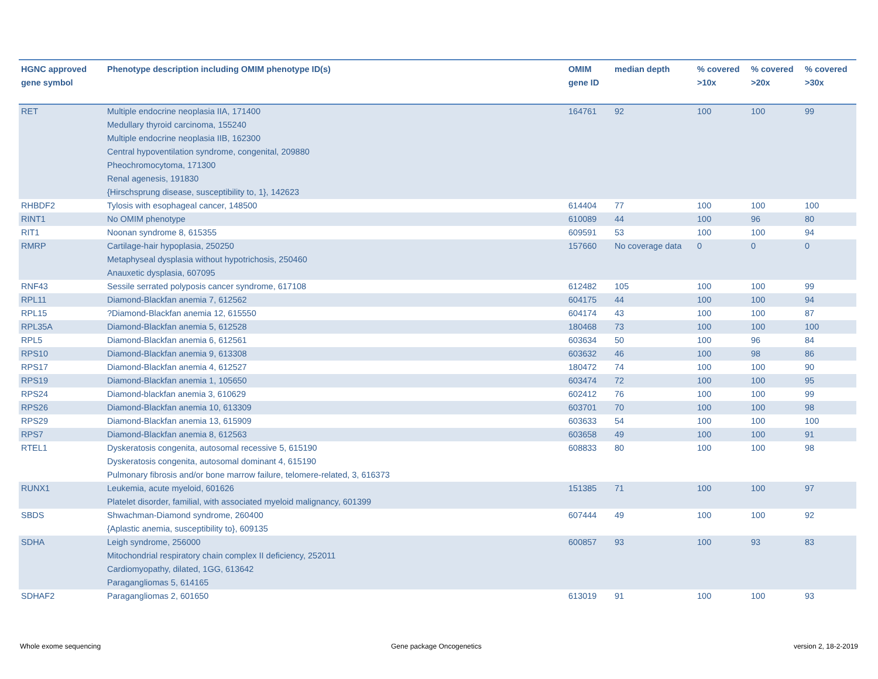| HGNC approved gene symbol | Phenotype description including OMIM phenotype ID(s) | OMIM gene ID | median depth | % covered >10x | % covered >20x | % covered >30x |
| --- | --- | --- | --- | --- | --- | --- |
| RET | Multiple endocrine neoplasia IIA, 171400 Medullary thyroid carcinoma, 155240 Multiple endocrine neoplasia IIB, 162300 Central hypoventilation syndrome, congenital, 209880 Pheochromocytoma, 171300 Renal agenesis, 191830 {Hirschsprung disease, susceptibility to, 1}, 142623 | 164761 | 92 | 100 | 100 | 99 |
| RHBDF2 | Tylosis with esophageal cancer, 148500 | 614404 | 77 | 100 | 100 | 100 |
| RINT1 | No OMIM phenotype | 610089 | 44 | 100 | 96 | 80 |
| RIT1 | Noonan syndrome 8, 615355 | 609591 | 53 | 100 | 100 | 94 |
| RMRP | Cartilage-hair hypoplasia, 250250 Metaphyseal dysplasia without hypotrichosis, 250460 Anauxetic dysplasia, 607095 | 157660 | No coverage data | 0 | 0 | 0 |
| RNF43 | Sessile serrated polyposis cancer syndrome, 617108 | 612482 | 105 | 100 | 100 | 99 |
| RPL11 | Diamond-Blackfan anemia 7, 612562 | 604175 | 44 | 100 | 100 | 94 |
| RPL15 | ?Diamond-Blackfan anemia 12, 615550 | 604174 | 43 | 100 | 100 | 87 |
| RPL35A | Diamond-Blackfan anemia 5, 612528 | 180468 | 73 | 100 | 100 | 100 |
| RPL5 | Diamond-Blackfan anemia 6, 612561 | 603634 | 50 | 100 | 96 | 84 |
| RPS10 | Diamond-Blackfan anemia 9, 613308 | 603632 | 46 | 100 | 98 | 86 |
| RPS17 | Diamond-Blackfan anemia 4, 612527 | 180472 | 74 | 100 | 100 | 90 |
| RPS19 | Diamond-Blackfan anemia 1, 105650 | 603474 | 72 | 100 | 100 | 95 |
| RPS24 | Diamond-blackfan anemia 3, 610629 | 602412 | 76 | 100 | 100 | 99 |
| RPS26 | Diamond-Blackfan anemia 10, 613309 | 603701 | 70 | 100 | 100 | 98 |
| RPS29 | Diamond-Blackfan anemia 13, 615909 | 603633 | 54 | 100 | 100 | 100 |
| RPS7 | Diamond-Blackfan anemia 8, 612563 | 603658 | 49 | 100 | 100 | 91 |
| RTEL1 | Dyskeratosis congenita, autosomal recessive 5, 615190 Dyskeratosis congenita, autosomal dominant 4, 615190 Pulmonary fibrosis and/or bone marrow failure, telomere-related, 3, 616373 | 608833 | 80 | 100 | 100 | 98 |
| RUNX1 | Leukemia, acute myeloid, 601626 Platelet disorder, familial, with associated myeloid malignancy, 601399 | 151385 | 71 | 100 | 100 | 97 |
| SBDS | Shwachman-Diamond syndrome, 260400 {Aplastic anemia, susceptibility to}, 609135 | 607444 | 49 | 100 | 100 | 92 |
| SDHA | Leigh syndrome, 256000 Mitochondrial respiratory chain complex II deficiency, 252011 Cardiomyopathy, dilated, 1GG, 613642 Paragangliomas 5, 614165 | 600857 | 93 | 100 | 93 | 83 |
| SDHAF2 | Paragangliomas 2, 601650 | 613019 | 91 | 100 | 100 | 93 |
Whole exome sequencing Gene package Oncogenetics version 2, 18-2-2019